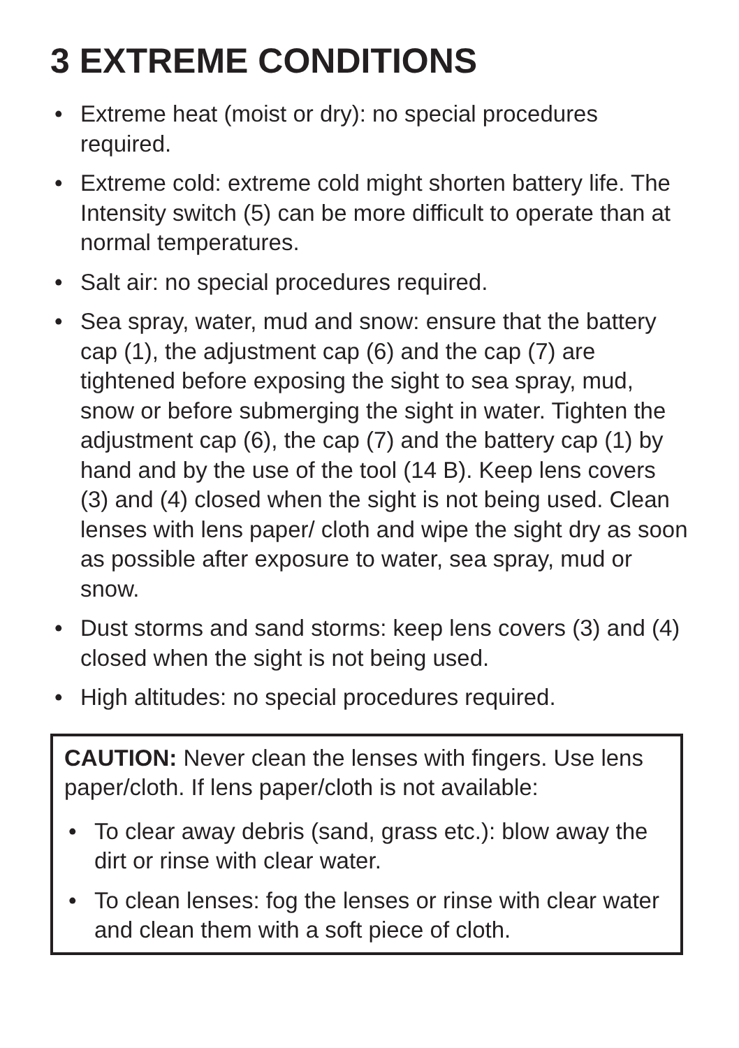3 EXTREME CONDITIONS
• Extreme heat (moist or dry): no special procedures required.
• Extreme cold: extreme cold might shorten battery life. The Intensity switch (5) can be more difficult to operate than at normal temperatures.
• Salt air: no special procedures required.
• Sea spray, water, mud and snow: ensure that the battery cap (1), the adjustment cap (6) and the cap (7) are tightened before exposing the sight to sea spray, mud, snow or before submerging the sight in water. Tighten the adjustment cap (6), the cap (7) and the battery cap (1) by hand and by the use of the tool (14 B). Keep lens covers (3) and (4) closed when the sight is not being used. Clean lenses with lens paper/ cloth and wipe the sight dry as soon as possible after exposure to water, sea spray, mud or snow.
• Dust storms and sand storms: keep lens covers (3) and (4) closed when the sight is not being used.
• High altitudes: no special procedures required.
CAUTION: Never clean the lenses with fingers. Use lens paper/cloth. If lens paper/cloth is not available:
• To clear away debris (sand, grass etc.): blow away the dirt or rinse with clear water.
• To clean lenses: fog the lenses or rinse with clear water and clean them with a soft piece of cloth.